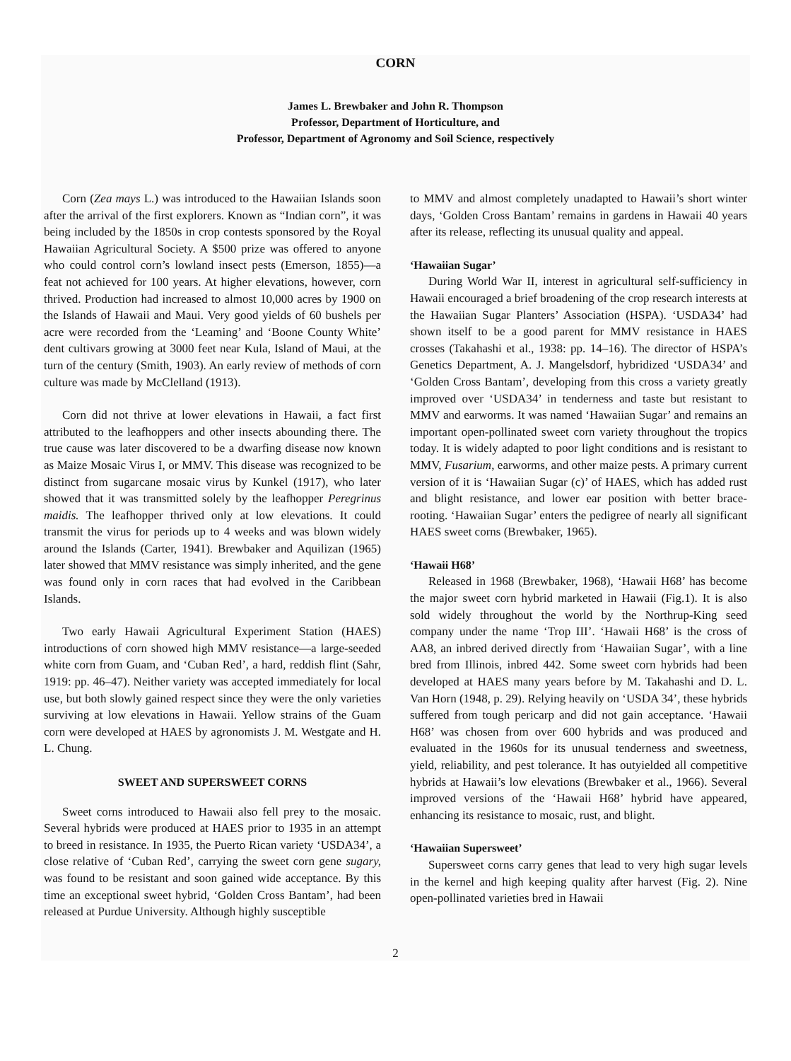CORN
James L. Brewbaker and John R. Thompson
Professor, Department of Horticulture, and
Professor, Department of Agronomy and Soil Science, respectively
Corn (Zea mays L.) was introduced to the Hawaiian Islands soon after the arrival of the first explorers. Known as “Indian corn”, it was being included by the 1850s in crop contests sponsored by the Royal Hawaiian Agricultural Society. A $500 prize was offered to anyone who could control corn’s lowland insect pests (Emerson, 1855)—a feat not achieved for 100 years. At higher elevations, however, corn thrived. Production had increased to almost 10,000 acres by 1900 on the Islands of Hawaii and Maui. Very good yields of 60 bushels per acre were recorded from the ‘Leaming’ and ‘Boone County White’ dent cultivars growing at 3000 feet near Kula, Island of Maui, at the turn of the century (Smith, 1903). An early review of methods of corn culture was made by McClelland (1913).
Corn did not thrive at lower elevations in Hawaii, a fact first attributed to the leafhoppers and other insects abounding there. The true cause was later discovered to be a dwarfing disease now known as Maize Mosaic Virus I, or MMV. This disease was recognized to be distinct from sugarcane mosaic virus by Kunkel (1917), who later showed that it was transmitted solely by the leafhopper Peregrinus maidis. The leafhopper thrived only at low elevations. It could transmit the virus for periods up to 4 weeks and was blown widely around the Islands (Carter, 1941). Brewbaker and Aquilizan (1965) later showed that MMV resistance was simply inherited, and the gene was found only in corn races that had evolved in the Caribbean Islands.
Two early Hawaii Agricultural Experiment Station (HAES) introductions of corn showed high MMV resistance—a large-seeded white corn from Guam, and ‘Cuban Red’, a hard, reddish flint (Sahr, 1919: pp. 46–47). Neither variety was accepted immediately for local use, but both slowly gained respect since they were the only varieties surviving at low elevations in Hawaii. Yellow strains of the Guam corn were developed at HAES by agronomists J. M. Westgate and H. L. Chung.
SWEET AND SUPERSWEET CORNS
Sweet corns introduced to Hawaii also fell prey to the mosaic. Several hybrids were produced at HAES prior to 1935 in an attempt to breed in resistance. In 1935, the Puerto Rican variety ‘USDA34’, a close relative of ‘Cuban Red’, carrying the sweet corn gene sugary, was found to be resistant and soon gained wide acceptance. By this time an exceptional sweet hybrid, ‘Golden Cross Bantam’, had been released at Purdue University. Although highly susceptible
to MMV and almost completely unadapted to Hawaii’s short winter days, ‘Golden Cross Bantam’ remains in gardens in Hawaii 40 years after its release, reflecting its unusual quality and appeal.
‘Hawaiian Sugar’
During World War II, interest in agricultural self-sufficiency in Hawaii encouraged a brief broadening of the crop research interests at the Hawaiian Sugar Planters’ Association (HSPA). ‘USDA34’ had shown itself to be a good parent for MMV resistance in HAES crosses (Takahashi et al., 1938: pp. 14–16). The director of HSPA’s Genetics Department, A. J. Mangelsdorf, hybridized ‘USDA34’ and ‘Golden Cross Bantam’, developing from this cross a variety greatly improved over ‘USDA34’ in tenderness and taste but resistant to MMV and earworms. It was named ‘Hawaiian Sugar’ and remains an important open-pollinated sweet corn variety throughout the tropics today. It is widely adapted to poor light conditions and is resistant to MMV, Fusarium, earworms, and other maize pests. A primary current version of it is ‘Hawaiian Sugar (c)’ of HAES, which has added rust and blight resistance, and lower ear position with better brace-rooting. ‘Hawaiian Sugar’ enters the pedigree of nearly all significant HAES sweet corns (Brewbaker, 1965).
‘Hawaii H68’
Released in 1968 (Brewbaker, 1968), ‘Hawaii H68’ has become the major sweet corn hybrid marketed in Hawaii (Fig.1). It is also sold widely throughout the world by the Northrup-King seed company under the name ‘Trop III’. ‘Hawaii H68’ is the cross of AA8, an inbred derived directly from ‘Hawaiian Sugar’, with a line bred from Illinois, inbred 442. Some sweet corn hybrids had been developed at HAES many years before by M. Takahashi and D. L. Van Horn (1948, p. 29). Relying heavily on ‘USDA 34’, these hybrids suffered from tough pericarp and did not gain acceptance. ‘Hawaii H68’ was chosen from over 600 hybrids and was produced and evaluated in the 1960s for its unusual tenderness and sweetness, yield, reliability, and pest tolerance. It has outyielded all competitive hybrids at Hawaii’s low elevations (Brewbaker et al., 1966). Several improved versions of the ‘Hawaii H68’ hybrid have appeared, enhancing its resistance to mosaic, rust, and blight.
‘Hawaiian Supersweet’
Supersweet corns carry genes that lead to very high sugar levels in the kernel and high keeping quality after harvest (Fig. 2). Nine open-pollinated varieties bred in Hawaii
2